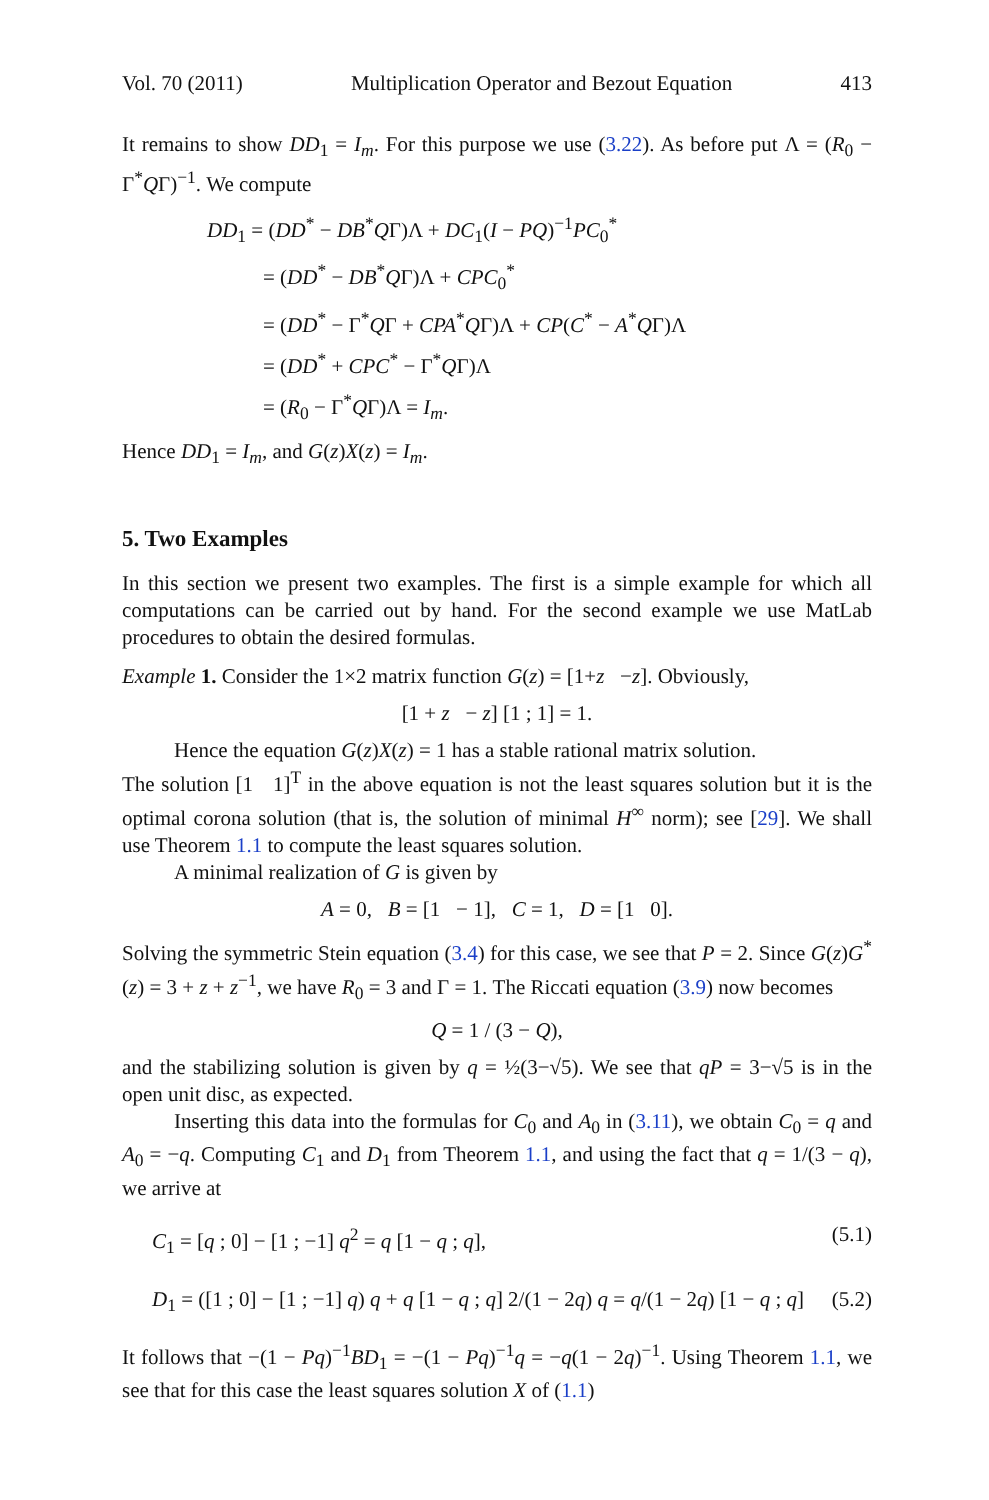Vol. 70 (2011) Multiplication Operator and Bezout Equation 413
It remains to show DD<sub>1</sub> = I<sub>m</sub>. For this purpose we use (3.22). As before put Λ = (R<sub>0</sub> − Γ<sup>*</sup>QΓ)<sup>−1</sup>. We compute
DD<sub>1</sub> = (DD<sup>*</sup> − DB<sup>*</sup>QΓ)Λ + DC<sub>1</sub>(I − PQ)<sup>−1</sup>PC<sub>0</sub><sup>*</sup>
= (DD<sup>*</sup> − DB<sup>*</sup>QΓ)Λ + CPC<sub>0</sub><sup>*</sup>
= (DD<sup>*</sup> − Γ<sup>*</sup>QΓ + CPA<sup>*</sup>QΓ)Λ + CP(C<sup>*</sup> − A<sup>*</sup>QΓ)Λ
= (DD<sup>*</sup> + CPC<sup>*</sup> − Γ<sup>*</sup>QΓ)Λ
= (R<sub>0</sub> − Γ<sup>*</sup>QΓ)Λ = I<sub>m</sub>.
Hence DD<sub>1</sub> = I<sub>m</sub>, and G(z)X(z) = I<sub>m</sub>.
5. Two Examples
In this section we present two examples. The first is a simple example for which all computations can be carried out by hand. For the second example we use MatLab procedures to obtain the desired formulas.
Example 1. Consider the 1×2 matrix function G(z) = [1+z −z]. Obviously,
[1 + z − z] [1 ; 1] = 1.
Hence the equation G(z)X(z) = 1 has a stable rational matrix solution.
The solution [1 1]<sup>T</sup> in the above equation is not the least squares solution but it is the optimal corona solution (that is, the solution of minimal H<sup>∞</sup> norm); see [29]. We shall use Theorem 1.1 to compute the least squares solution.
A minimal realization of G is given by
A = 0, B = [1 − 1], C = 1, D = [1 0].
Solving the symmetric Stein equation (3.4) for this case, we see that P = 2. Since G(z)G<sup>*</sup>(z) = 3 + z + z<sup>−1</sup>, we have R<sub>0</sub> = 3 and Γ = 1. The Riccati equation (3.9) now becomes
Q = 1 / (3 − Q),
and the stabilizing solution is given by q = ½(3−√5). We see that qP = 3−√5 is in the open unit disc, as expected.
Inserting this data into the formulas for C<sub>0</sub> and A<sub>0</sub> in (3.11), we obtain C<sub>0</sub> = q and A<sub>0</sub> = −q. Computing C<sub>1</sub> and D<sub>1</sub> from Theorem 1.1, and using the fact that q = 1/(3 − q), we arrive at
C<sub>1</sub> = [q ; 0] − [1 ; −1] q<sup>2</sup> = q [1 − q ; q], (5.1)
D<sub>1</sub> = ([1 ; 0] − [1 ; −1] q) q + q [1 − q ; q] 2/(1 − 2q) q = q/(1 − 2q) [1 − q ; q] (5.2)
It follows that −(1 − Pq)<sup>−1</sup>BD<sub>1</sub> = −(1 − Pq)<sup>−1</sup>q = −q(1 − 2q)<sup>−1</sup>. Using Theorem 1.1, we see that for this case the least squares solution X of (1.1)